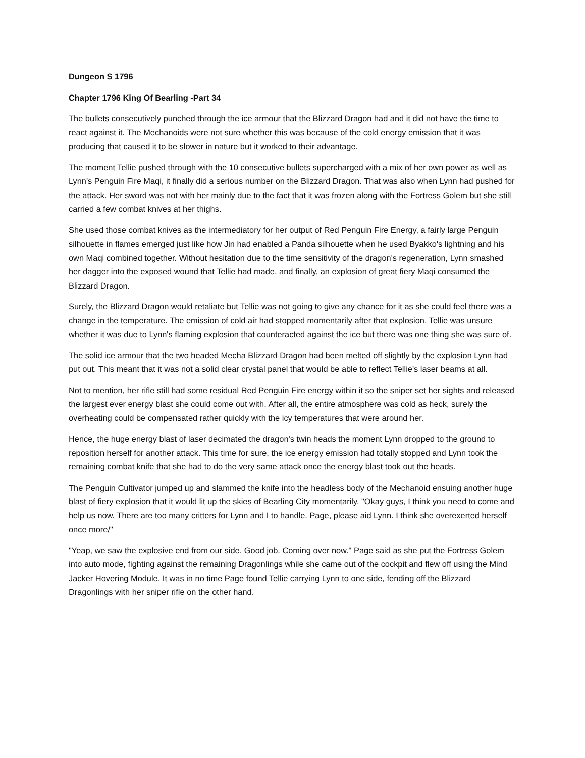Dungeon S 1796
Chapter 1796 King Of Bearling -Part 34
The bullets consecutively punched through the ice armour that the Blizzard Dragon had and it did not have the time to react against it. The Mechanoids were not sure whether this was because of the cold energy emission that it was producing that caused it to be slower in nature but it worked to their advantage.
The moment Tellie pushed through with the 10 consecutive bullets supercharged with a mix of her own power as well as Lynn's Penguin Fire Maqi, it finally did a serious number on the Blizzard Dragon. That was also when Lynn had pushed for the attack. Her sword was not with her mainly due to the fact that it was frozen along with the Fortress Golem but she still carried a few combat knives at her thighs.
She used those combat knives as the intermediatory for her output of Red Penguin Fire Energy, a fairly large Penguin silhouette in flames emerged just like how Jin had enabled a Panda silhouette when he used Byakko's lightning and his own Maqi combined together. Without hesitation due to the time sensitivity of the dragon's regeneration, Lynn smashed her dagger into the exposed wound that Tellie had made, and finally, an explosion of great fiery Maqi consumed the Blizzard Dragon.
Surely, the Blizzard Dragon would retaliate but Tellie was not going to give any chance for it as she could feel there was a change in the temperature. The emission of cold air had stopped momentarily after that explosion. Tellie was unsure whether it was due to Lynn's flaming explosion that counteracted against the ice but there was one thing she was sure of.
The solid ice armour that the two headed Mecha Blizzard Dragon had been melted off slightly by the explosion Lynn had put out. This meant that it was not a solid clear crystal panel that would be able to reflect Tellie's laser beams at all.
Not to mention, her rifle still had some residual Red Penguin Fire energy within it so the sniper set her sights and released the largest ever energy blast she could come out with. After all, the entire atmosphere was cold as heck, surely the overheating could be compensated rather quickly with the icy temperatures that were around her.
Hence, the huge energy blast of laser decimated the dragon's twin heads the moment Lynn dropped to the ground to reposition herself for another attack. This time for sure, the ice energy emission had totally stopped and Lynn took the remaining combat knife that she had to do the very same attack once the energy blast took out the heads.
The Penguin Cultivator jumped up and slammed the knife into the headless body of the Mechanoid ensuing another huge blast of fiery explosion that it would lit up the skies of Bearling City momentarily. "Okay guys, I think you need to come and help us now. There are too many critters for Lynn and I to handle. Page, please aid Lynn. I think she overexerted herself once more/"
"Yeap, we saw the explosive end from our side. Good job. Coming over now." Page said as she put the Fortress Golem into auto mode, fighting against the remaining Dragonlings while she came out of the cockpit and flew off using the Mind Jacker Hovering Module. It was in no time Page found Tellie carrying Lynn to one side, fending off the Blizzard Dragonlings with her sniper rifle on the other hand.